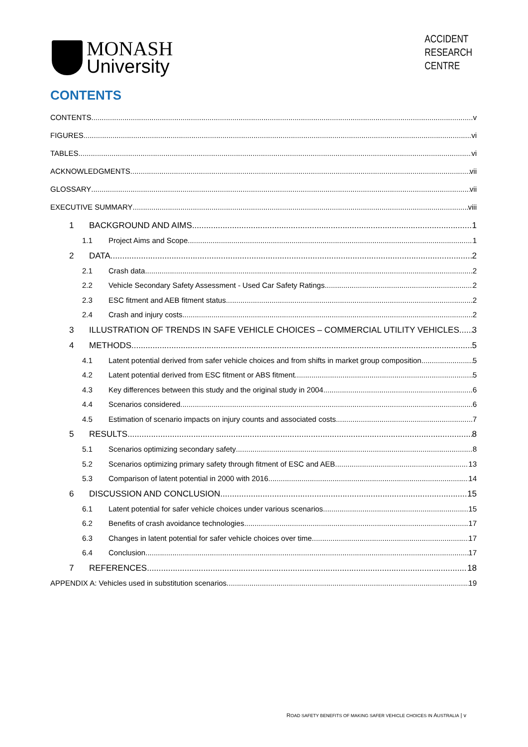MONASH
University
ACCIDENT
RESEARCH
CENTRE
CONTENTS
CONTENTS v
FIGURES vi
TABLES vi
ACKNOWLEDGMENTS vii
GLOSSARY vii
EXECUTIVE SUMMARY viii
1 BACKGROUND AND AIMS 1
1.1 Project Aims and Scope 1
2 DATA 2
2.1 Crash data 2
2.2 Vehicle Secondary Safety Assessment - Used Car Safety Ratings 2
2.3 ESC fitment and AEB fitment status 2
2.4 Crash and injury costs 2
3 ILLUSTRATION OF TRENDS IN SAFE VEHICLE CHOICES – COMMERCIAL UTILITY VEHICLES 3
4 METHODS 5
4.1 Latent potential derived from safer vehicle choices and from shifts in market group composition 5
4.2 Latent potential derived from ESC fitment or ABS fitment 5
4.3 Key differences between this study and the original study in 2004 6
4.4 Scenarios considered 6
4.5 Estimation of scenario impacts on injury counts and associated costs 7
5 RESULTS 8
5.1 Scenarios optimizing secondary safety 8
5.2 Scenarios optimizing primary safety through fitment of ESC and AEB 13
5.3 Comparison of latent potential in 2000 with 2016 14
6 DISCUSSION AND CONCLUSION 15
6.1 Latent potential for safer vehicle choices under various scenarios 15
6.2 Benefits of crash avoidance technologies 17
6.3 Changes in latent potential for safer vehicle choices over time 17
6.4 Conclusion 17
7 REFERENCES 18
APPENDIX A: Vehicles used in substitution scenarios 19
ROAD SAFETY BENEFITS OF MAKING SAFER VEHICLE CHOICES IN AUSTRALIA | v